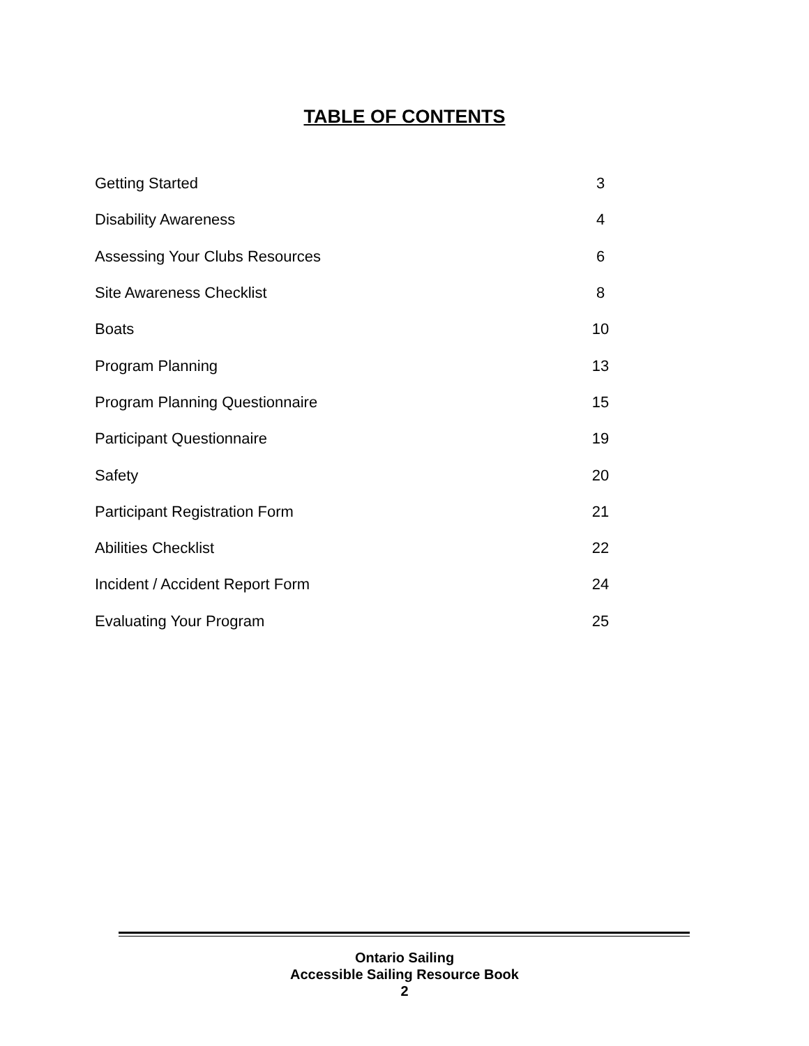TABLE OF CONTENTS
| Getting Started | 3 |
| Disability Awareness | 4 |
| Assessing Your Clubs Resources | 6 |
| Site Awareness Checklist | 8 |
| Boats | 10 |
| Program Planning | 13 |
| Program Planning Questionnaire | 15 |
| Participant Questionnaire | 19 |
| Safety | 20 |
| Participant Registration Form | 21 |
| Abilities Checklist | 22 |
| Incident / Accident Report Form | 24 |
| Evaluating Your Program | 25 |
Ontario Sailing
Accessible Sailing Resource Book
2